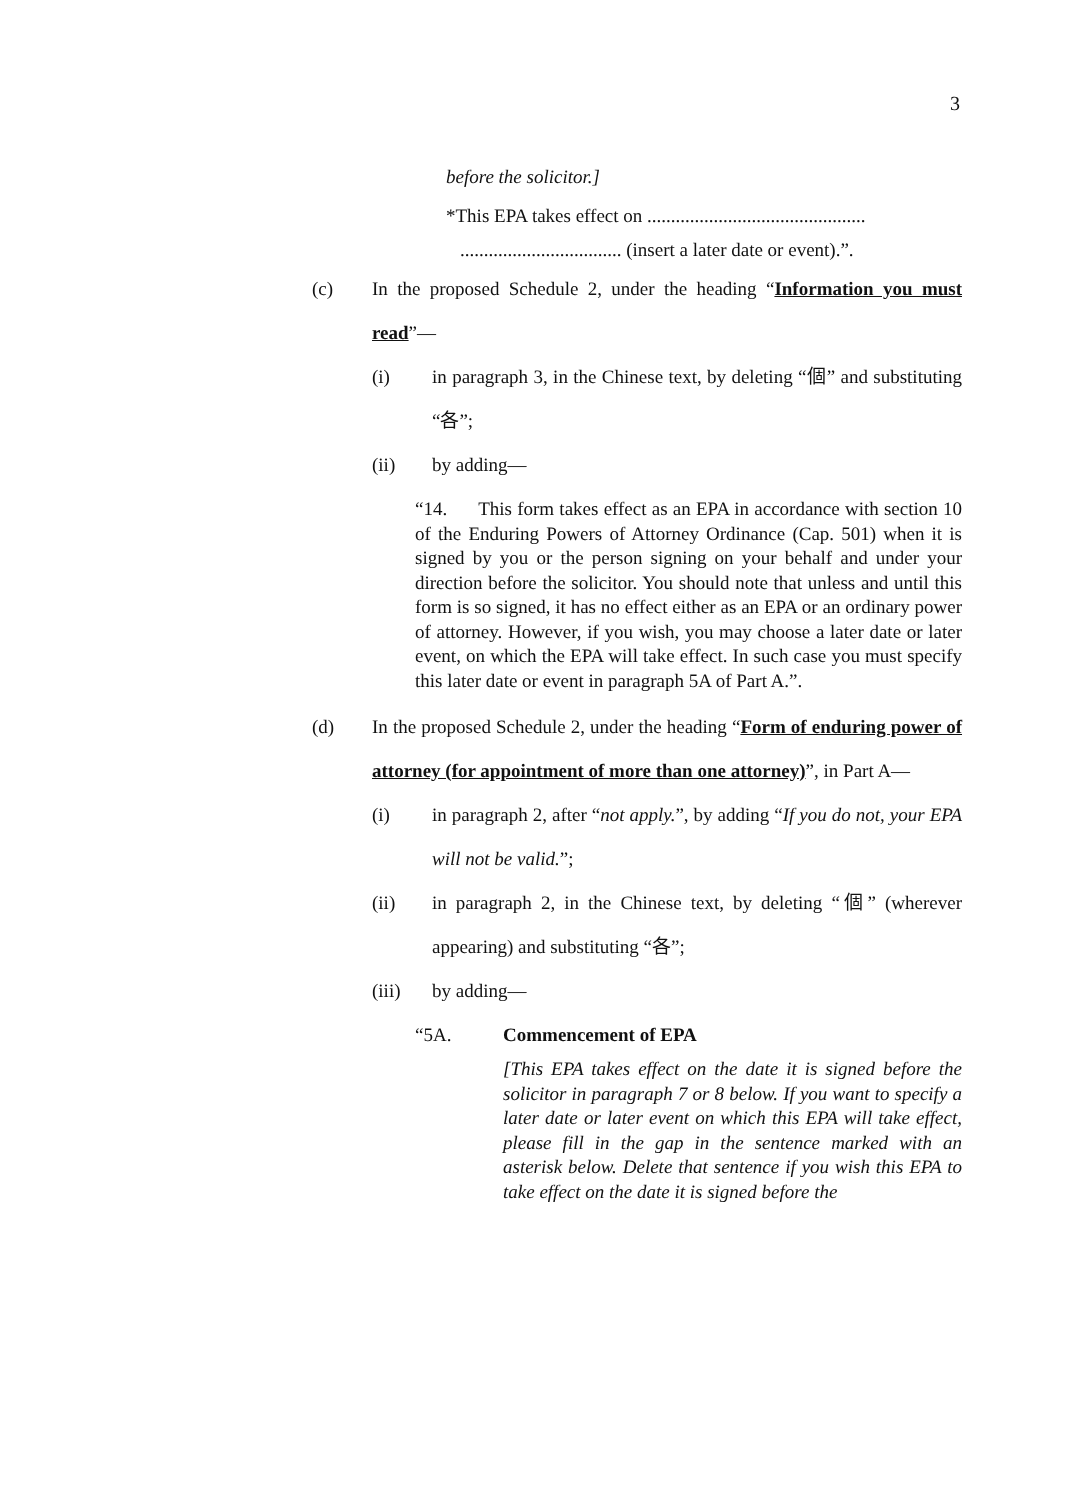3
before the solicitor.]
*This EPA takes effect on ..............................................
.................................. (insert a later date or event).”.
(c) In the proposed Schedule 2, under the heading “Information you must read”—
(i) in paragraph 3, in the Chinese text, by deleting “個” and substituting “各”;
(ii) by adding—
“14. This form takes effect as an EPA in accordance with section 10 of the Enduring Powers of Attorney Ordinance (Cap. 501) when it is signed by you or the person signing on your behalf and under your direction before the solicitor. You should note that unless and until this form is so signed, it has no effect either as an EPA or an ordinary power of attorney. However, if you wish, you may choose a later date or later event, on which the EPA will take effect. In such case you must specify this later date or event in paragraph 5A of Part A.”.
(d) In the proposed Schedule 2, under the heading “Form of enduring power of attorney (for appointment of more than one attorney)”, in Part A—
(i) in paragraph 2, after “not apply.”, by adding “If you do not, your EPA will not be valid.”;
(ii) in paragraph 2, in the Chinese text, by deleting “個” (wherever appearing) and substituting “各”;
(iii) by adding—
“5A. Commencement of EPA
[This EPA takes effect on the date it is signed before the solicitor in paragraph 7 or 8 below. If you want to specify a later date or later event on which this EPA will take effect, please fill in the gap in the sentence marked with an asterisk below. Delete that sentence if you wish this EPA to take effect on the date it is signed before the